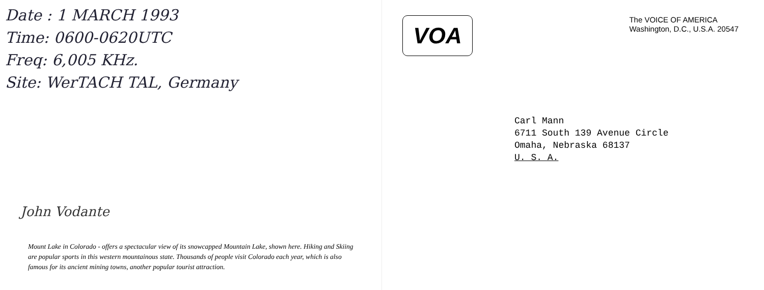Date : 1 MARCH 1993
Time: 0600-0620UTC
Freq: 6,005 KHz.
Site: WerTACH TAL, Germany
John Vodante
Mount Lake in Colorado - offers a spectacular view of its snowcapped Mountain Lake, shown here. Hiking and Skiing are popular sports in this western mountainous state. Thousands of people visit Colorado each year, which is also famous for its ancient mining towns, another popular tourist attraction.
VOA
The VOICE OF AMERICA
Washington, D.C., U.S.A. 20547
Carl Mann
6711 South 139 Avenue Circle
Omaha, Nebraska 68137
U. S. A.